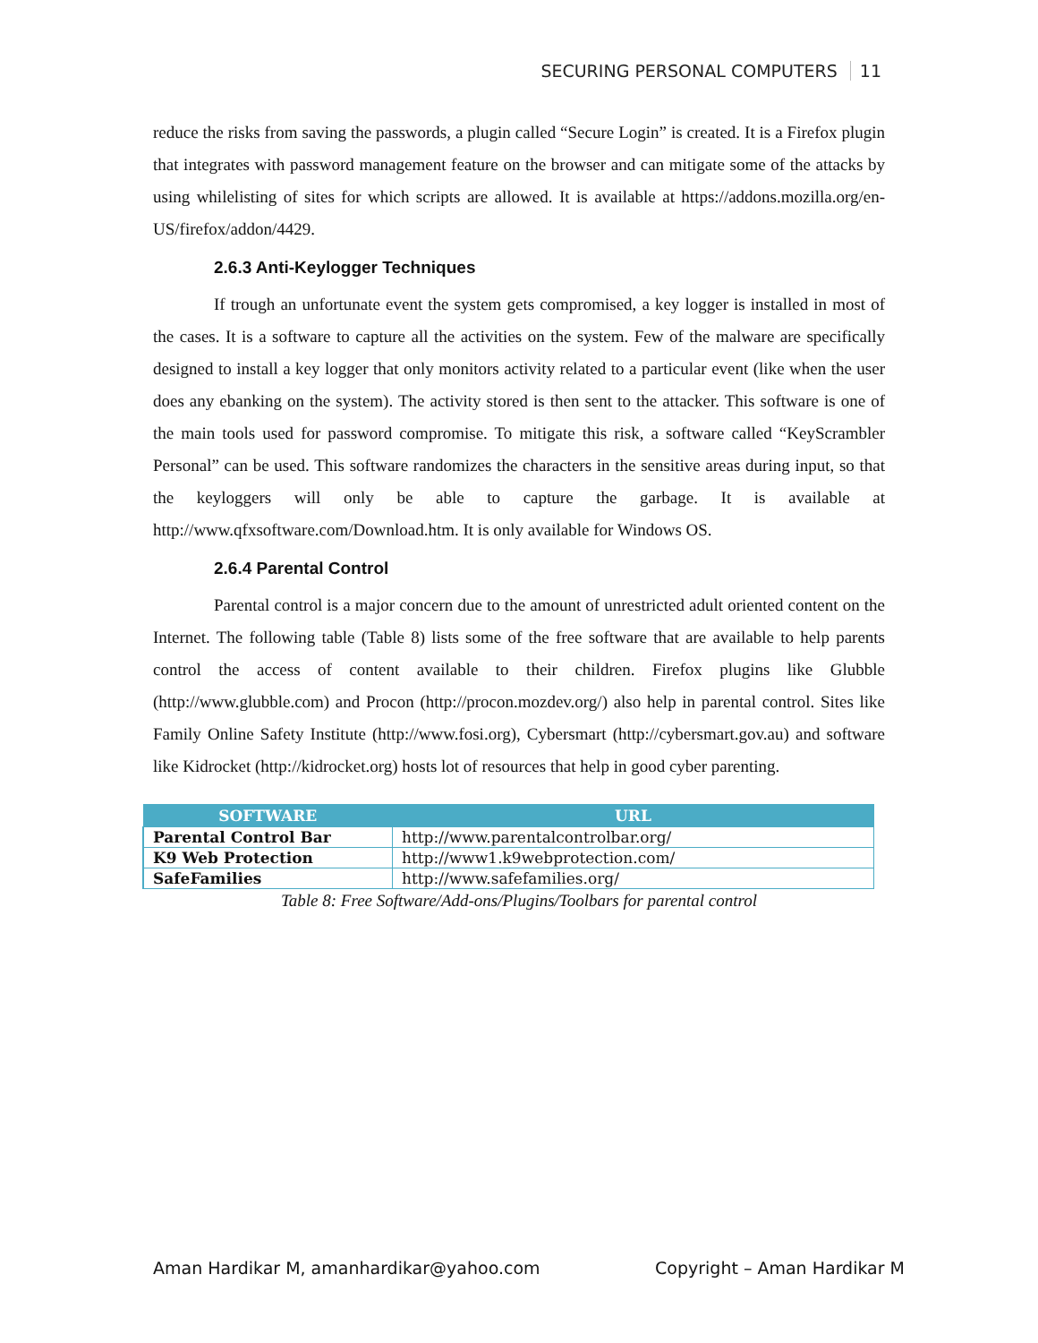SECURING PERSONAL COMPUTERS 11
reduce the risks from saving the passwords, a plugin called “Secure Login” is created. It is a Firefox plugin that integrates with password management feature on the browser and can mitigate some of the attacks by using whilelisting of sites for which scripts are allowed. It is available at https://addons.mozilla.org/en-US/firefox/addon/4429.
2.6.3 Anti-Keylogger Techniques
If trough an unfortunate event the system gets compromised, a key logger is installed in most of the cases. It is a software to capture all the activities on the system. Few of the malware are specifically designed to install a key logger that only monitors activity related to a particular event (like when the user does any ebanking on the system). The activity stored is then sent to the attacker. This software is one of the main tools used for password compromise. To mitigate this risk, a software called “KeyScrambler Personal” can be used. This software randomizes the characters in the sensitive areas during input, so that the keyloggers will only be able to capture the garbage. It is available at http://www.qfxsoftware.com/Download.htm. It is only available for Windows OS.
2.6.4 Parental Control
Parental control is a major concern due to the amount of unrestricted adult oriented content on the Internet. The following table (Table 8) lists some of the free software that are available to help parents control the access of content available to their children. Firefox plugins like Glubble (http://www.glubble.com) and Procon (http://procon.mozdev.org/) also help in parental control. Sites like Family Online Safety Institute (http://www.fosi.org), Cybersmart (http://cybersmart.gov.au) and software like Kidrocket (http://kidrocket.org) hosts lot of resources that help in good cyber parenting.
| SOFTWARE | URL |
| --- | --- |
| Parental Control Bar | http://www.parentalcontrolbar.org/ |
| K9 Web Protection | http://www1.k9webprotection.com/ |
| SafeFamilies | http://www.safefamilies.org/ |
Table 8: Free Software/Add-ons/Plugins/Toolbars for parental control
Aman Hardikar M, amanhardikar@yahoo.com Copyright – Aman Hardikar M